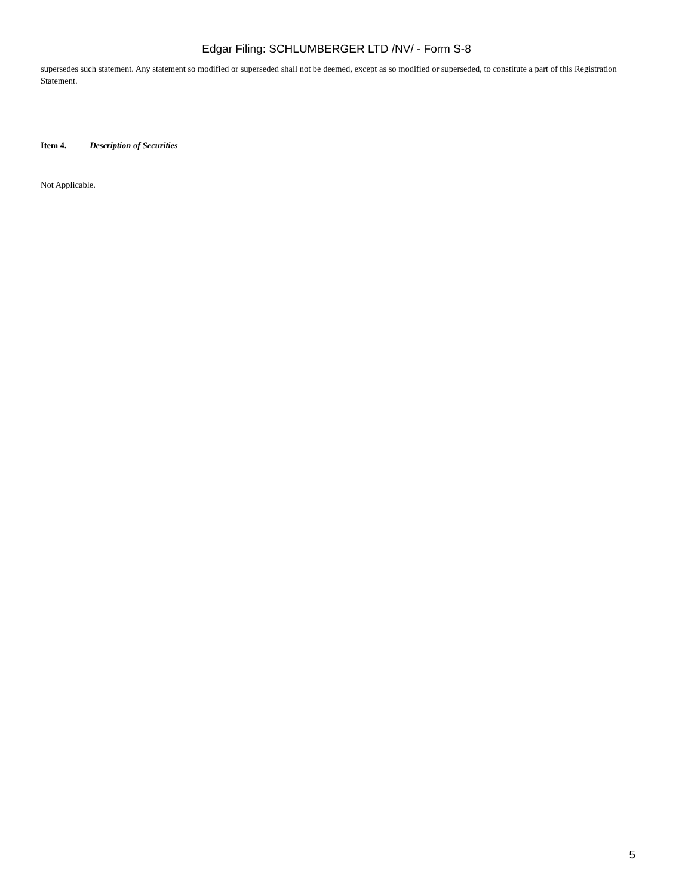Edgar Filing: SCHLUMBERGER LTD /NV/ - Form S-8
supersedes such statement. Any statement so modified or superseded shall not be deemed, except as so modified or superseded, to constitute a part of this Registration Statement.
Item 4. Description of Securities
Not Applicable.
5